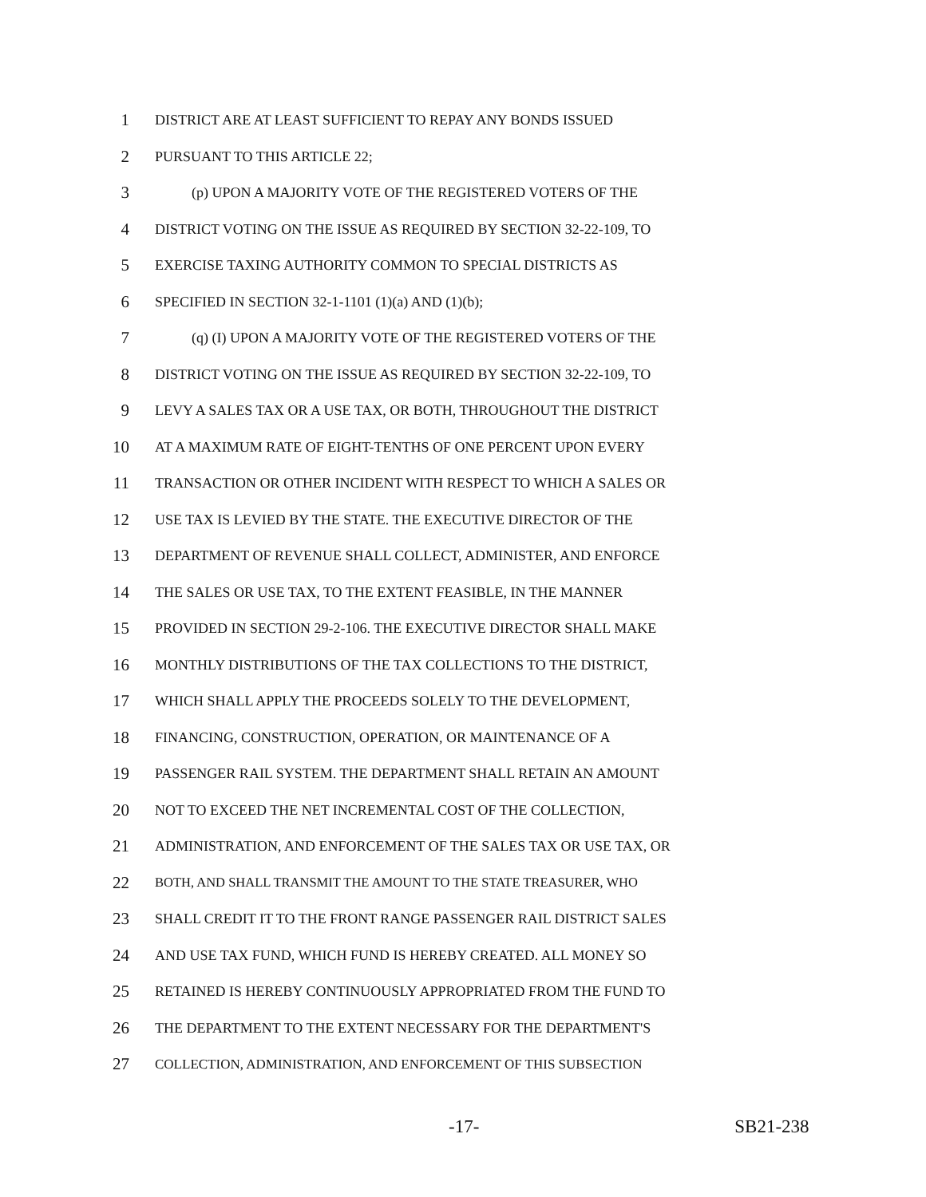1 DISTRICT ARE AT LEAST SUFFICIENT TO REPAY ANY BONDS ISSUED
2 PURSUANT TO THIS ARTICLE 22;
3 (p) UPON A MAJORITY VOTE OF THE REGISTERED VOTERS OF THE
4 DISTRICT VOTING ON THE ISSUE AS REQUIRED BY SECTION 32-22-109, TO
5 EXERCISE TAXING AUTHORITY COMMON TO SPECIAL DISTRICTS AS
6 SPECIFIED IN SECTION 32-1-1101 (1)(a) AND (1)(b);
7 (q) (I) UPON A MAJORITY VOTE OF THE REGISTERED VOTERS OF THE
8 DISTRICT VOTING ON THE ISSUE AS REQUIRED BY SECTION 32-22-109, TO
9 LEVY A SALES TAX OR A USE TAX, OR BOTH, THROUGHOUT THE DISTRICT
10 AT A MAXIMUM RATE OF EIGHT-TENTHS OF ONE PERCENT UPON EVERY
11 TRANSACTION OR OTHER INCIDENT WITH RESPECT TO WHICH A SALES OR
12 USE TAX IS LEVIED BY THE STATE. THE EXECUTIVE DIRECTOR OF THE
13 DEPARTMENT OF REVENUE SHALL COLLECT, ADMINISTER, AND ENFORCE
14 THE SALES OR USE TAX, TO THE EXTENT FEASIBLE, IN THE MANNER
15 PROVIDED IN SECTION 29-2-106. THE EXECUTIVE DIRECTOR SHALL MAKE
16 MONTHLY DISTRIBUTIONS OF THE TAX COLLECTIONS TO THE DISTRICT,
17 WHICH SHALL APPLY THE PROCEEDS SOLELY TO THE DEVELOPMENT,
18 FINANCING, CONSTRUCTION, OPERATION, OR MAINTENANCE OF A
19 PASSENGER RAIL SYSTEM. THE DEPARTMENT SHALL RETAIN AN AMOUNT
20 NOT TO EXCEED THE NET INCREMENTAL COST OF THE COLLECTION,
21 ADMINISTRATION, AND ENFORCEMENT OF THE SALES TAX OR USE TAX, OR
22 BOTH, AND SHALL TRANSMIT THE AMOUNT TO THE STATE TREASURER, WHO
23 SHALL CREDIT IT TO THE FRONT RANGE PASSENGER RAIL DISTRICT SALES
24 AND USE TAX FUND, WHICH FUND IS HEREBY CREATED. ALL MONEY SO
25 RETAINED IS HEREBY CONTINUOUSLY APPROPRIATED FROM THE FUND TO
26 THE DEPARTMENT TO THE EXTENT NECESSARY FOR THE DEPARTMENT'S
27 COLLECTION, ADMINISTRATION, AND ENFORCEMENT OF THIS SUBSECTION
-17- SB21-238